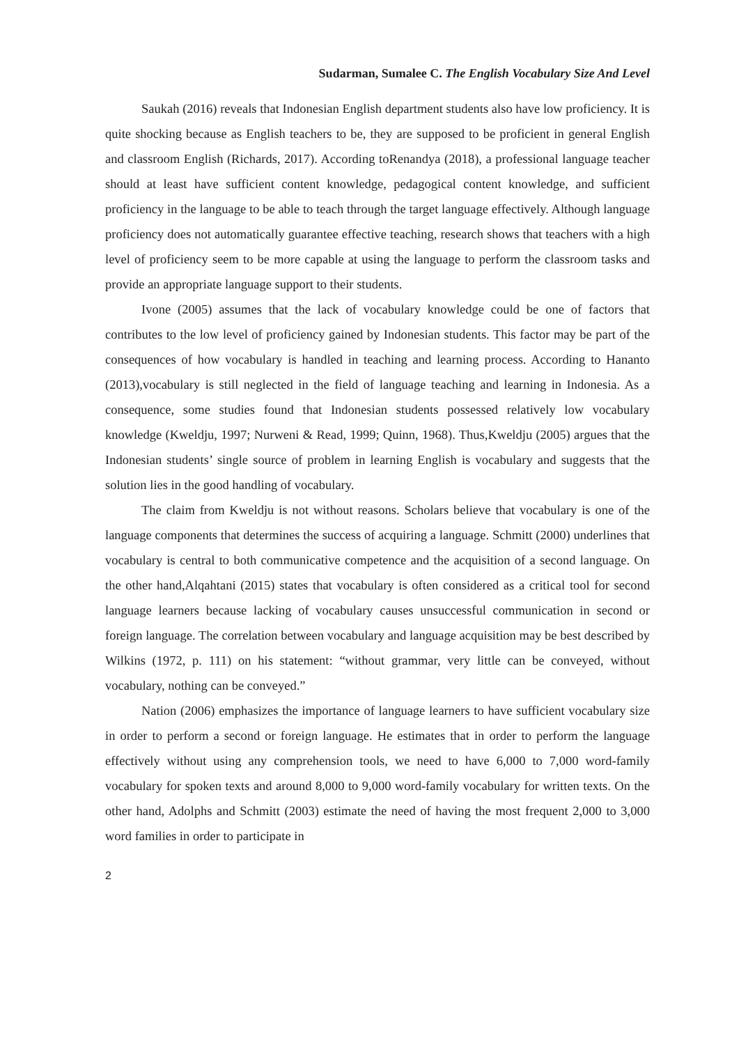Sudarman, Sumalee C. The English Vocabulary Size And Level
Saukah (2016) reveals that Indonesian English department students also have low proficiency. It is quite shocking because as English teachers to be, they are supposed to be proficient in general English and classroom English (Richards, 2017). According toRenandya (2018), a professional language teacher should at least have sufficient content knowledge, pedagogical content knowledge, and sufficient proficiency in the language to be able to teach through the target language effectively. Although language proficiency does not automatically guarantee effective teaching, research shows that teachers with a high level of proficiency seem to be more capable at using the language to perform the classroom tasks and provide an appropriate language support to their students.
Ivone (2005) assumes that the lack of vocabulary knowledge could be one of factors that contributes to the low level of proficiency gained by Indonesian students. This factor may be part of the consequences of how vocabulary is handled in teaching and learning process. According to Hananto (2013),vocabulary is still neglected in the field of language teaching and learning in Indonesia. As a consequence, some studies found that Indonesian students possessed relatively low vocabulary knowledge (Kweldju, 1997; Nurweni & Read, 1999; Quinn, 1968). Thus,Kweldju (2005) argues that the Indonesian students’ single source of problem in learning English is vocabulary and suggests that the solution lies in the good handling of vocabulary.
The claim from Kweldju is not without reasons. Scholars believe that vocabulary is one of the language components that determines the success of acquiring a language. Schmitt (2000) underlines that vocabulary is central to both communicative competence and the acquisition of a second language. On the other hand,Alqahtani (2015) states that vocabulary is often considered as a critical tool for second language learners because lacking of vocabulary causes unsuccessful communication in second or foreign language. The correlation between vocabulary and language acquisition may be best described by Wilkins (1972, p. 111) on his statement: “without grammar, very little can be conveyed, without vocabulary, nothing can be conveyed.”
Nation (2006) emphasizes the importance of language learners to have sufficient vocabulary size in order to perform a second or foreign language. He estimates that in order to perform the language effectively without using any comprehension tools, we need to have 6,000 to 7,000 word-family vocabulary for spoken texts and around 8,000 to 9,000 word-family vocabulary for written texts. On the other hand, Adolphs and Schmitt (2003) estimate the need of having the most frequent 2,000 to 3,000 word families in order to participate in
2